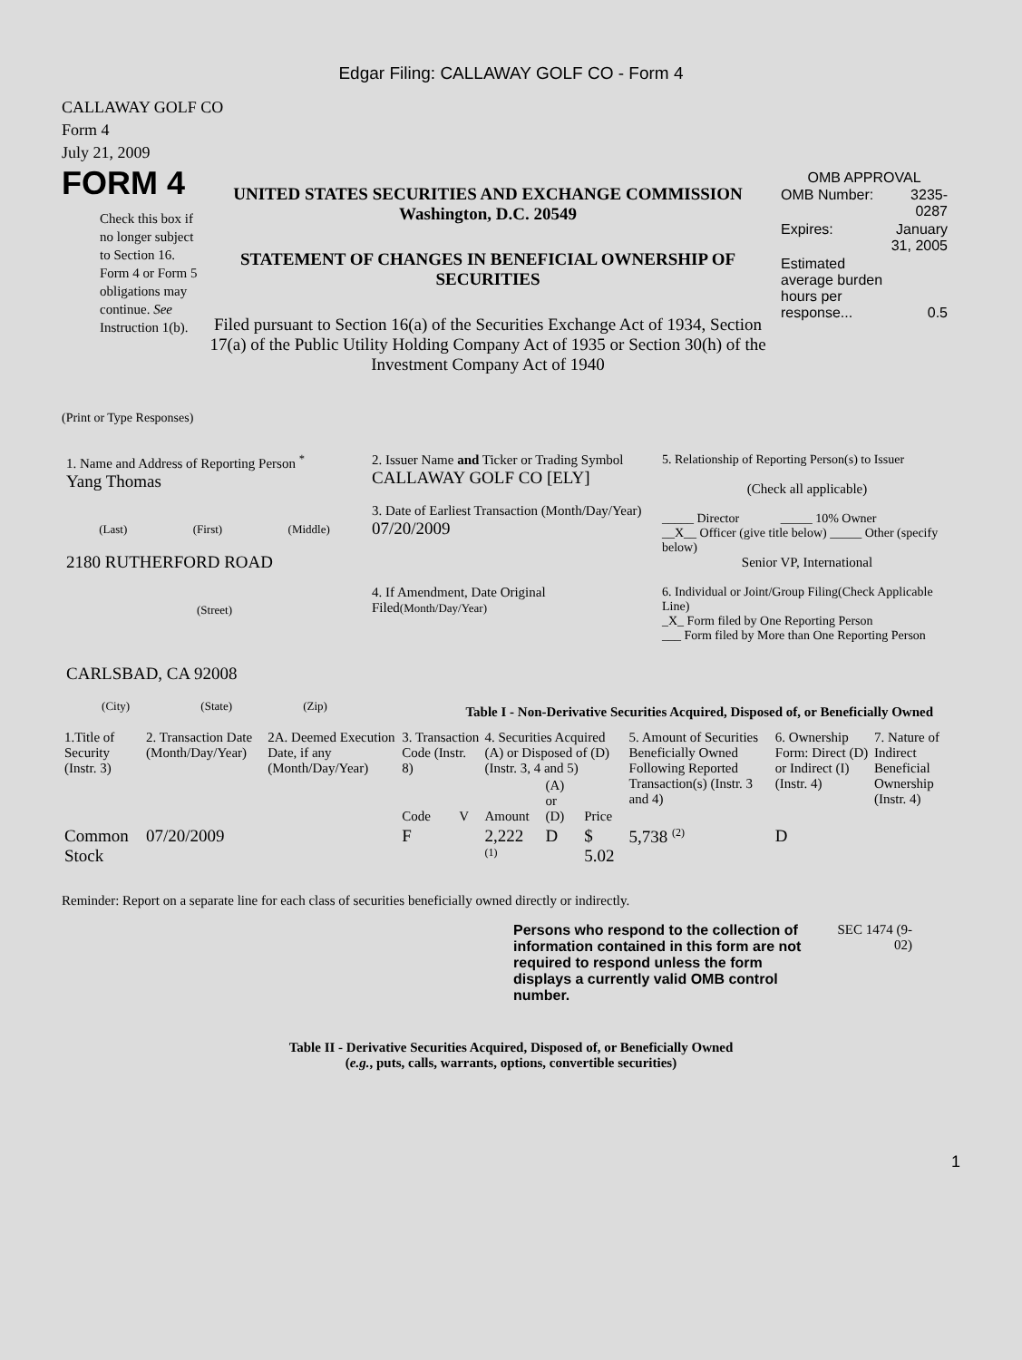Edgar Filing: CALLAWAY GOLF CO - Form 4
CALLAWAY GOLF CO
Form 4
July 21, 2009
FORM 4
Check this box if no longer subject to Section 16. Form 4 or Form 5 obligations may continue. See Instruction 1(b).
UNITED STATES SECURITIES AND EXCHANGE COMMISSION
Washington, D.C. 20549
STATEMENT OF CHANGES IN BENEFICIAL OWNERSHIP OF SECURITIES
Filed pursuant to Section 16(a) of the Securities Exchange Act of 1934, Section 17(a) of the Public Utility Holding Company Act of 1935 or Section 30(h) of the Investment Company Act of 1940
OMB APPROVAL
| OMB Number: | 3235-0287 |
| Expires: | January 31, 2005 |
| Estimated average burden hours per response... | 0.5 |
(Print or Type Responses)
1. Name and Address of Reporting Person <sup>*</sup>
Yang Thomas
(Last) (First) (Middle)
2180 RUTHERFORD ROAD
(Street)
CARLSBAD, CA 92008
(City) (State) (Zip)
2. Issuer Name and Ticker or Trading Symbol
CALLAWAY GOLF CO [ELY]
3. Date of Earliest Transaction (Month/Day/Year)
07/20/2009
4. If Amendment, Date Original Filed(Month/Day/Year)
5. Relationship of Reporting Person(s) to Issuer
(Check all applicable)
_____ Director _____ 10% Owner
__X__ Officer (give title below) _____ Other (specify below)
Senior VP, International
6. Individual or Joint/Group Filing(Check Applicable Line)
_X_ Form filed by One Reporting Person
___ Form filed by More than One Reporting Person
Table I - Non-Derivative Securities Acquired, Disposed of, or Beneficially Owned
| 1.Title of Security (Instr. 3) | 2. Transaction Date (Month/Day/Year) | 2A. Deemed Execution Date, if any (Month/Day/Year) | 3. Transaction Code (Instr. 8) | | 4. Securities Acquired (A) or Disposed of (D) (Instr. 3, 4 and 5) | | | 5. Amount of Securities Beneficially Owned Following Reported Transaction(s) (Instr. 3 and 4) | 6. Ownership Form: Direct (D) or Indirect (I) (Instr. 4) | 7. Nature of Indirect Beneficial Ownership (Instr. 4) |
| --- | --- | --- | --- | --- | --- | --- | --- | --- | --- | --- |
| | | | Code | V | Amount | (A) or (D) | Price | | | |
| Common Stock | 07/20/2009 | | F | | 2,222 <sup>(1)</sup> | D | $ 5.02 | 5,738 <sup>(2)</sup> | D | |
Reminder: Report on a separate line for each class of securities beneficially owned directly or indirectly.
Persons who respond to the collection of information contained in this form are not required to respond unless the form displays a currently valid OMB control number.
SEC 1474 (9-02)
Table II - Derivative Securities Acquired, Disposed of, or Beneficially Owned
(e.g., puts, calls, warrants, options, convertible securities)
1